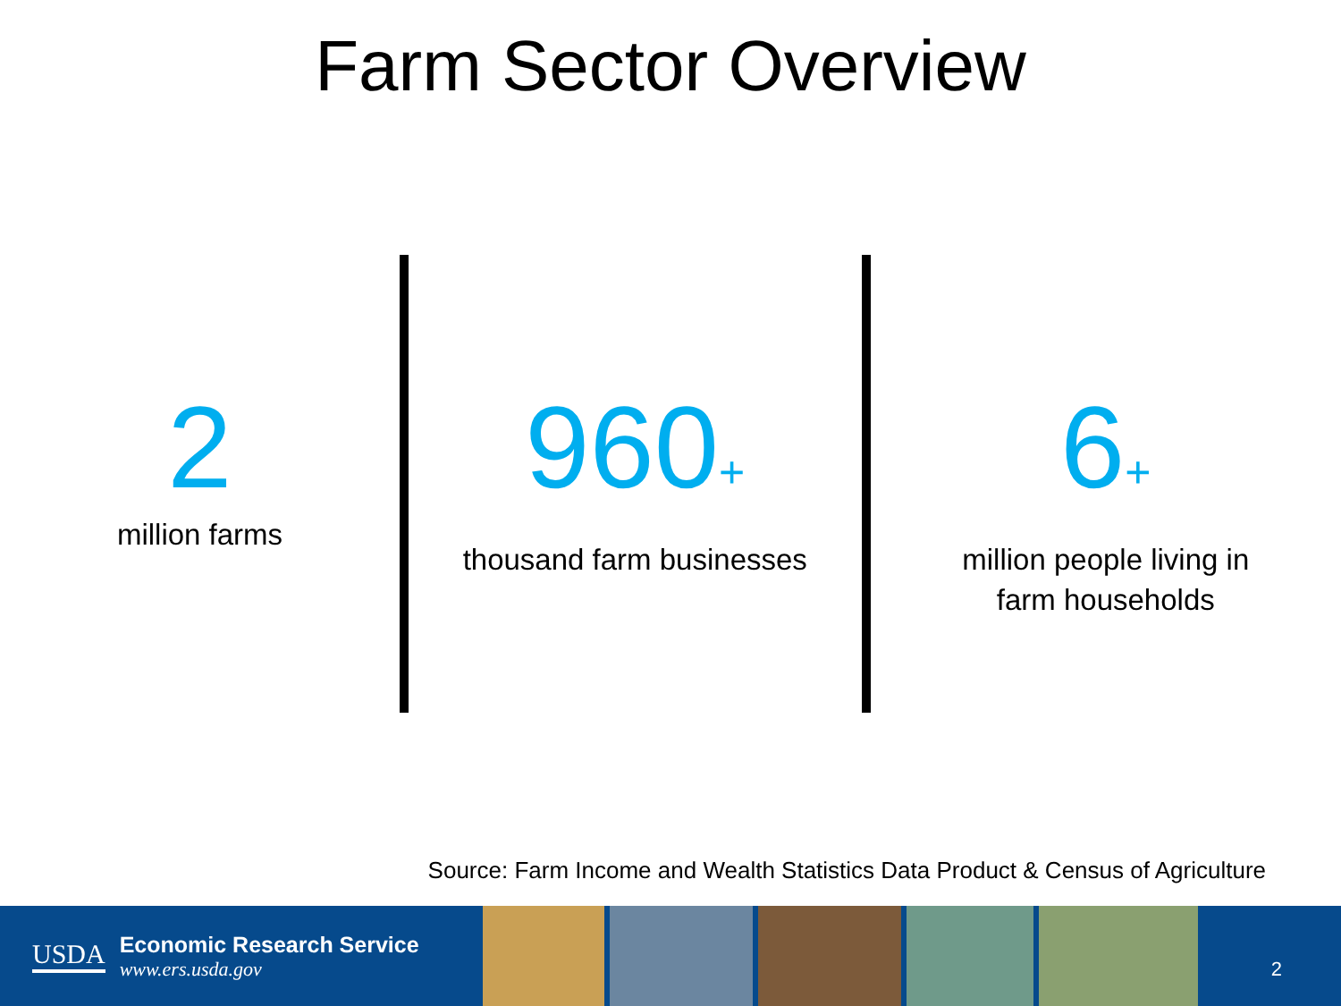Farm Sector Overview
2
million farms
960+
thousand farm businesses
6+
million people living in
farm households
Source: Farm Income and Wealth Statistics Data Product & Census of Agriculture
USDA
Economic Research Service
www.ers.usda.gov
2